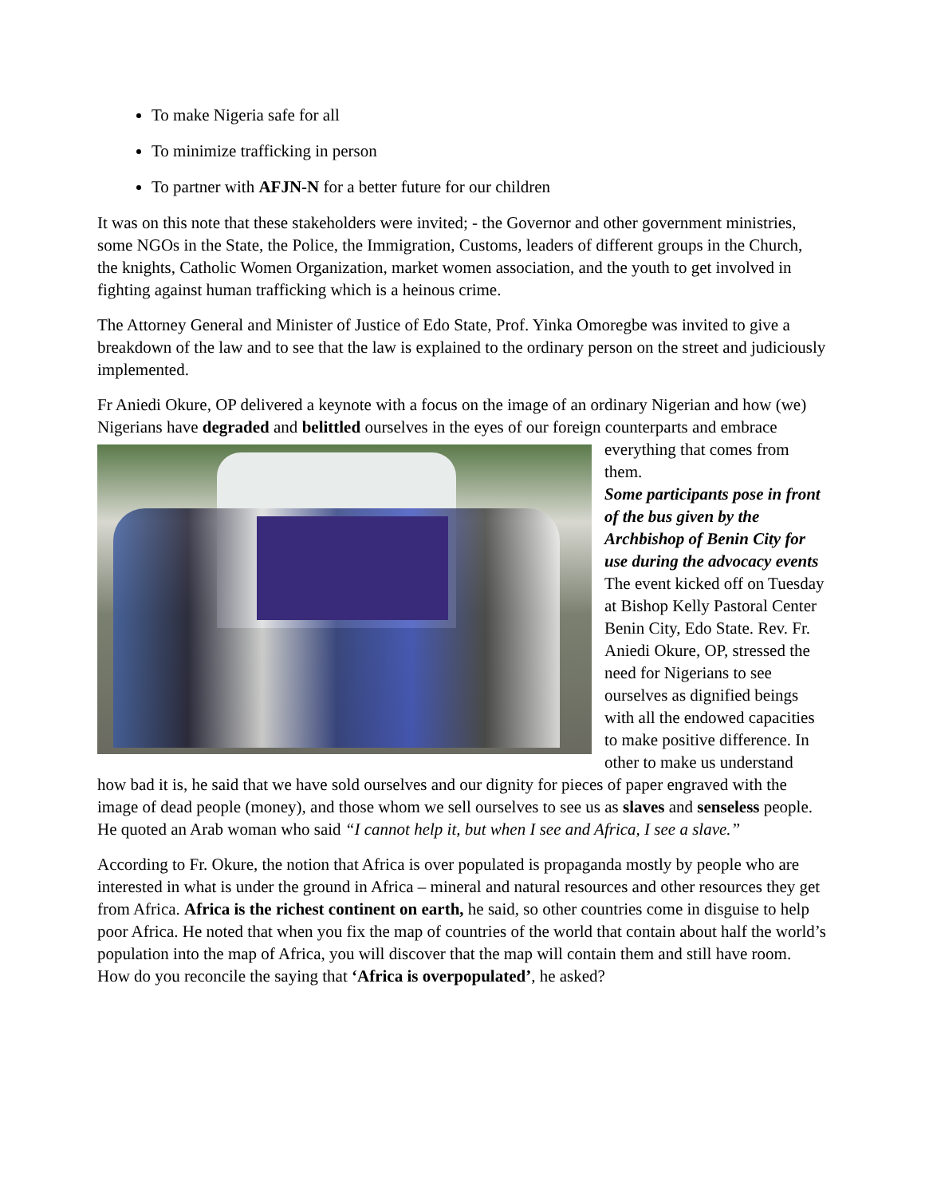To make Nigeria safe for all
To minimize trafficking in person
To partner with AFJN-N for a better future for our children
It was on this note that these stakeholders were invited; - the Governor and other government ministries, some NGOs in the State, the Police, the Immigration, Customs, leaders of different groups in the Church, the knights, Catholic Women Organization, market women association, and the youth to get involved in fighting against human trafficking which is a heinous crime.
The Attorney General and Minister of Justice of Edo State, Prof. Yinka Omoregbe was invited to give a breakdown of the law and to see that the law is explained to the ordinary person on the street and judiciously implemented.
Fr Aniedi Okure, OP delivered a keynote with a focus on the image of an ordinary Nigerian and how (we) Nigerians have degraded and belittled ourselves in the eyes of our foreign counterparts and embrace everything that comes from them.
Some participants pose in front of the bus given by the Archbishop of Benin City for use during the advocacy events
The event kicked off on Tuesday at Bishop Kelly Pastoral Center Benin City, Edo State. Rev. Fr. Aniedi Okure, OP, stressed the need for Nigerians to see ourselves as dignified beings with all the endowed capacities to make positive difference. In other to make us understand how bad it is, he said that we have sold ourselves and our dignity for pieces of paper engraved with the image of dead people (money), and those whom we sell ourselves to see us as slaves and senseless people. He quoted an Arab woman who said “I cannot help it, but when I see and Africa, I see a slave.”
According to Fr. Okure, the notion that Africa is over populated is propaganda mostly by people who are interested in what is under the ground in Africa – mineral and natural resources and other resources they get from Africa. Africa is the richest continent on earth, he said, so other countries come in disguise to help poor Africa. He noted that when you fix the map of countries of the world that contain about half the world’s population into the map of Africa, you will discover that the map will contain them and still have room. How do you reconcile the saying that ‘Africa is overpopulated’, he asked?